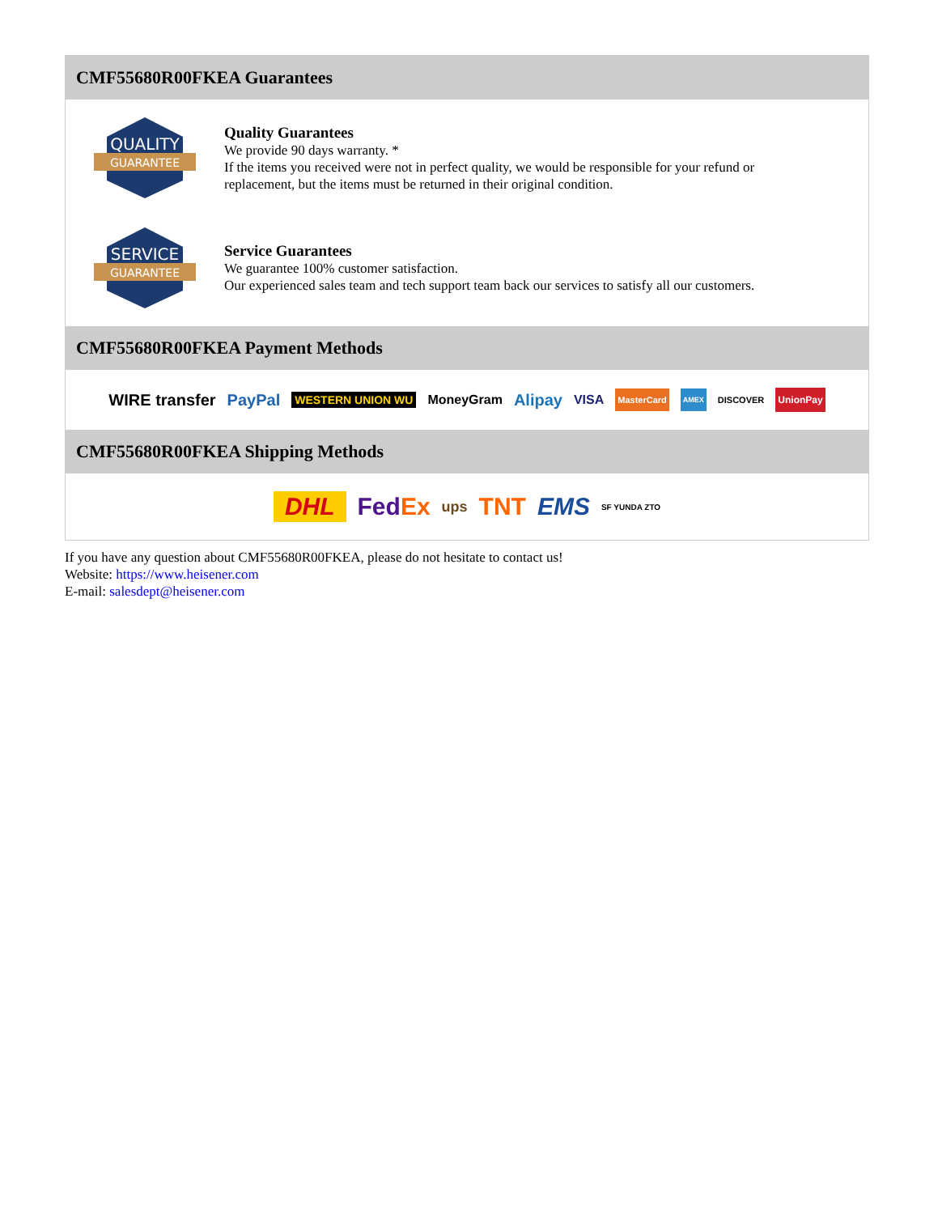CMF55680R00FKEA Guarantees
QUALITY
GUARANTEE
Quality Guarantees
We provide 90 days warranty. *
If the items you received were not in perfect quality, we would be responsible for your refund or replacement, but the items must be returned in their original condition.
SERVICE
GUARANTEE
Service Guarantees
We guarantee 100% customer satisfaction.
Our experienced sales team and tech support team back our services to satisfy all our customers.
CMF55680R00FKEA Payment Methods
WIRE transfer PayPal WESTERN UNION WU MoneyGram Alipay VISA MasterCard AMEX DISCOVER UnionPay
CMF55680R00FKEA Shipping Methods
DHL FedEx ups TNT EMS SF YUNDA ZTO
If you have any question about CMF55680R00FKEA, please do not hesitate to contact us!
Website: https://www.heisener.com
E-mail: salesdept@heisener.com